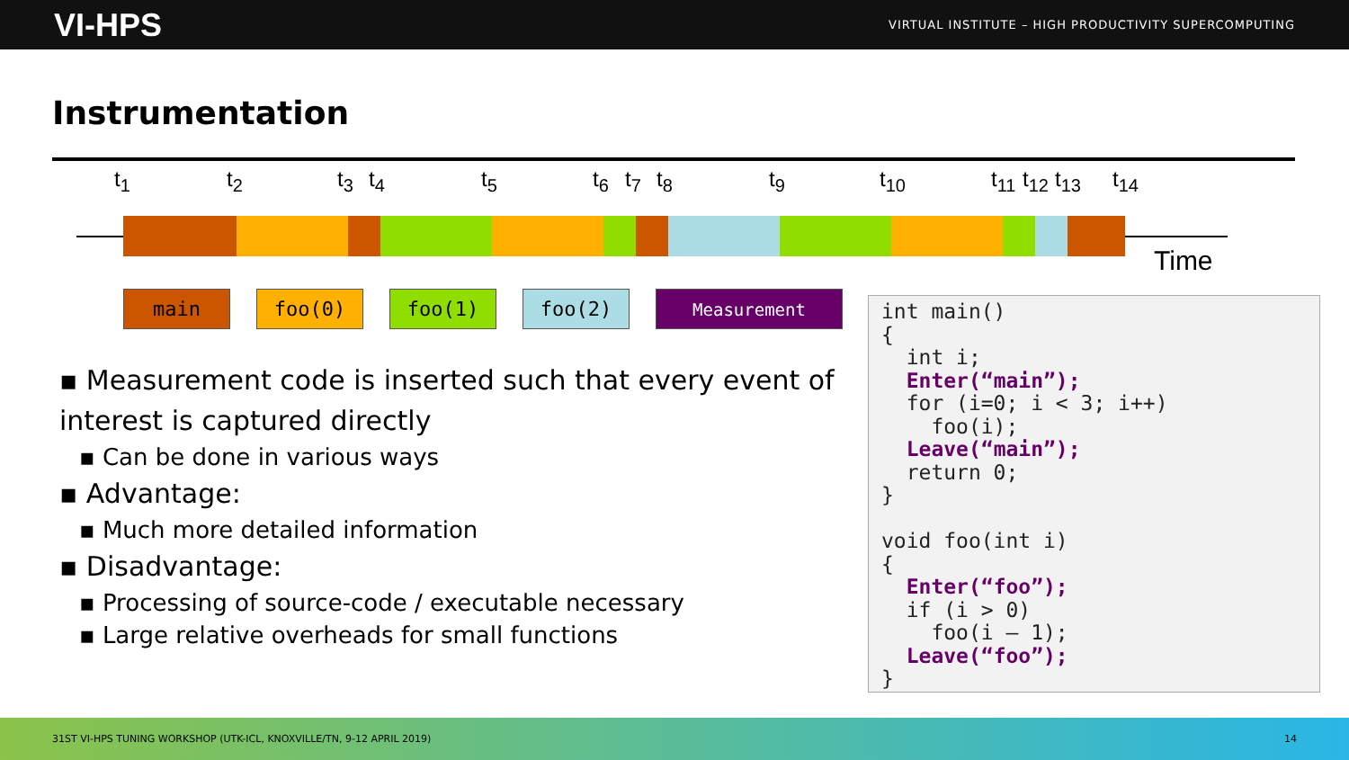VI-HPS VIRTUAL INSTITUTE – HIGH PRODUCTIVITY SUPERCOMPUTING
Instrumentation
t<sub>1</sub> t<sub>2</sub> t<sub>3</sub> t<sub>4</sub> t<sub>5</sub> t<sub>6</sub> t<sub>7</sub> t<sub>8</sub> t<sub>9</sub> t<sub>10</sub> t<sub>11</sub> t<sub>12</sub> t<sub>13</sub> t<sub>14</sub>
Time
main foo(0) foo(1) foo(2)
Measurement
▪ Measurement code is inserted such that every event of interest is captured directly
▪ Can be done in various ways
▪ Advantage:
▪ Much more detailed information
▪ Disadvantage:
▪ Processing of source-code / executable necessary
▪ Large relative overheads for small functions
int main() { int i; Enter(“main”); for (i=0; i < 3; i++) foo(i); Leave(“main”); return 0; } void foo(int i) { Enter(“foo”); if (i > 0) foo(i – 1); Leave(“foo”); }
31ST VI-HPS TUNING WORKSHOP (UTK-ICL, KNOXVILLE/TN, 9-12 APRIL 2019) 14